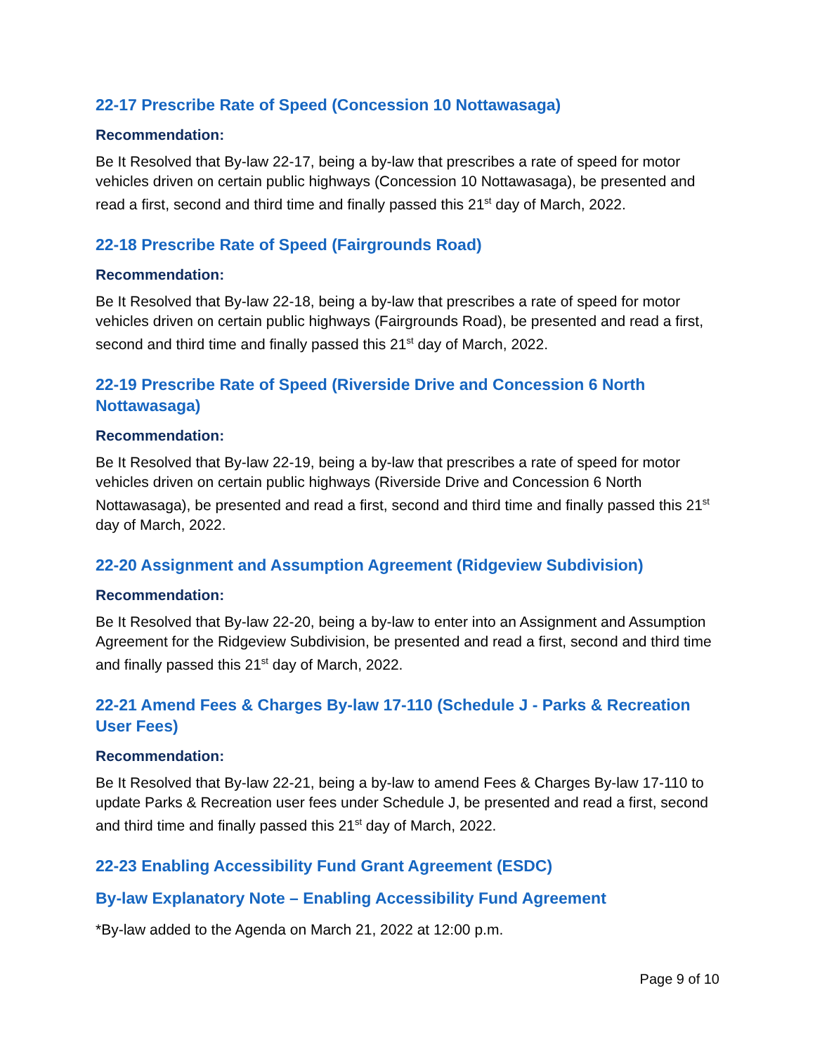22-17 Prescribe Rate of Speed (Concession 10 Nottawasaga)
Recommendation:
Be It Resolved that By-law 22-17, being a by-law that prescribes a rate of speed for motor vehicles driven on certain public highways (Concession 10 Nottawasaga), be presented and read a first, second and third time and finally passed this 21<sup>st</sup> day of March, 2022.
22-18 Prescribe Rate of Speed (Fairgrounds Road)
Recommendation:
Be It Resolved that By-law 22-18, being a by-law that prescribes a rate of speed for motor vehicles driven on certain public highways (Fairgrounds Road), be presented and read a first, second and third time and finally passed this 21<sup>st</sup> day of March, 2022.
22-19 Prescribe Rate of Speed (Riverside Drive and Concession 6 North Nottawasaga)
Recommendation:
Be It Resolved that By-law 22-19, being a by-law that prescribes a rate of speed for motor vehicles driven on certain public highways (Riverside Drive and Concession 6 North Nottawasaga), be presented and read a first, second and third time and finally passed this 21<sup>st</sup> day of March, 2022.
22-20 Assignment and Assumption Agreement (Ridgeview Subdivision)
Recommendation:
Be It Resolved that By-law 22-20, being a by-law to enter into an Assignment and Assumption Agreement for the Ridgeview Subdivision, be presented and read a first, second and third time and finally passed this 21<sup>st</sup> day of March, 2022.
22-21 Amend Fees & Charges By-law 17-110 (Schedule J - Parks & Recreation User Fees)
Recommendation:
Be It Resolved that By-law 22-21, being a by-law to amend Fees & Charges By-law 17-110 to update Parks & Recreation user fees under Schedule J, be presented and read a first, second and third time and finally passed this 21<sup>st</sup> day of March, 2022.
22-23 Enabling Accessibility Fund Grant Agreement (ESDC)
By-law Explanatory Note – Enabling Accessibility Fund Agreement
*By-law added to the Agenda on March 21, 2022 at 12:00 p.m.
Page 9 of 10